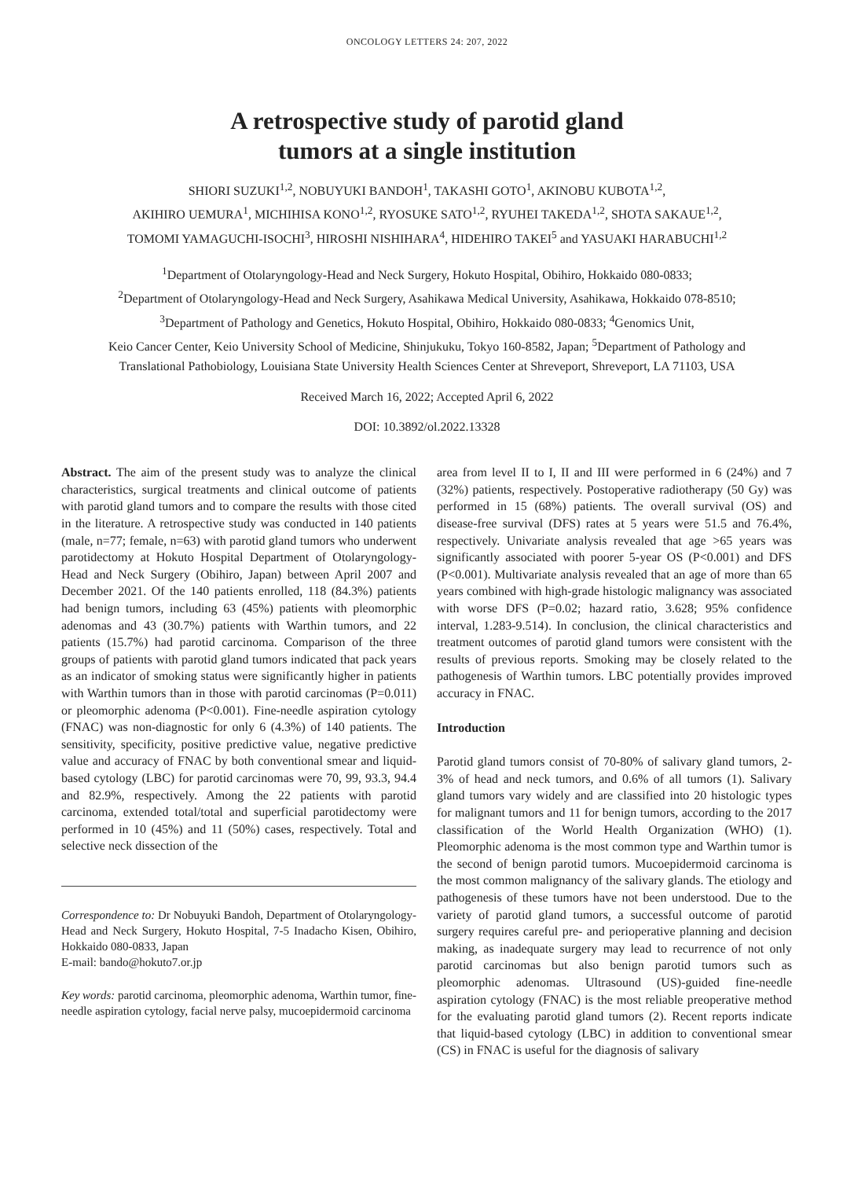ONCOLOGY LETTERS 24: 207, 2022
A retrospective study of parotid gland
tumors at a single institution
SHIORI SUZUKI<sup>1,2</sup>, NOBUYUKI BANDOH<sup>1</sup>, TAKASHI GOTO<sup>1</sup>, AKINOBU KUBOTA<sup>1,2</sup>,
AKIHIRO UEMURA<sup>1</sup>, MICHIHISA KONO<sup>1,2</sup>, RYOSUKE SATO<sup>1,2</sup>, RYUHEI TAKEDA<sup>1,2</sup>, SHOTA SAKAUE<sup>1,2</sup>,
TOMOMI YAMAGUCHI-ISOCHI<sup>3</sup>, HIROSHI NISHIHARA<sup>4</sup>, HIDEHIRO TAKEI<sup>5</sup> and YASUAKI HARABUCHI<sup>1,2</sup>
<sup>1</sup> Department of Otolaryngology-Head and Neck Surgery, Hokuto Hospital, Obihiro, Hokkaido 080-0833;
<sup>2</sup> Department of Otolaryngology-Head and Neck Surgery, Asahikawa Medical University, Asahikawa, Hokkaido 078-8510;
<sup>3</sup> Department of Pathology and Genetics, Hokuto Hospital, Obihiro, Hokkaido 080-0833; <sup>4</sup>Genomics Unit,
Keio Cancer Center, Keio University School of Medicine, Shinjukuku, Tokyo 160-8582, Japan; <sup>5</sup>Department of Pathology and
Translational Pathobiology, Louisiana State University Health Sciences Center at Shreveport, Shreveport, LA 71103, USA
Received March 16, 2022; Accepted April 6, 2022
DOI: 10.3892/ol.2022.13328
Abstract. The aim of the present study was to analyze the clinical characteristics, surgical treatments and clinical outcome of patients with parotid gland tumors and to compare the results with those cited in the literature. A retrospective study was conducted in 140 patients (male, n=77; female, n=63) with parotid gland tumors who underwent parotidectomy at Hokuto Hospital Department of Otolaryngology-Head and Neck Surgery (Obihiro, Japan) between April 2007 and December 2021. Of the 140 patients enrolled, 118 (84.3%) patients had benign tumors, including 63 (45%) patients with pleomorphic adenomas and 43 (30.7%) patients with Warthin tumors, and 22 patients (15.7%) had parotid carcinoma. Comparison of the three groups of patients with parotid gland tumors indicated that pack years as an indicator of smoking status were significantly higher in patients with Warthin tumors than in those with parotid carcinomas (P=0.011) or pleomorphic adenoma (P<0.001). Fine-needle aspiration cytology (FNAC) was non-diagnostic for only 6 (4.3%) of 140 patients. The sensitivity, specificity, positive predictive value, negative predictive value and accuracy of FNAC by both conventional smear and liquid-based cytology (LBC) for parotid carcinomas were 70, 99, 93.3, 94.4 and 82.9%, respectively. Among the 22 patients with parotid carcinoma, extended total/total and superficial parotidectomy were performed in 10 (45%) and 11 (50%) cases, respectively. Total and selective neck dissection of the
Correspondence to: Dr Nobuyuki Bandoh, Department of Otolaryngology-Head and Neck Surgery, Hokuto Hospital, 7-5 Inadacho Kisen, Obihiro, Hokkaido 080-0833, Japan
E-mail: bando@hokuto7.or.jp
Key words: parotid carcinoma, pleomorphic adenoma, Warthin tumor, fine-needle aspiration cytology, facial nerve palsy, mucoepidermoid carcinoma
area from level II to I, II and III were performed in 6 (24%) and 7 (32%) patients, respectively. Postoperative radiotherapy (50 Gy) was performed in 15 (68%) patients. The overall survival (OS) and disease-free survival (DFS) rates at 5 years were 51.5 and 76.4%, respectively. Univariate analysis revealed that age >65 years was significantly associated with poorer 5-year OS (P<0.001) and DFS (P<0.001). Multivariate analysis revealed that an age of more than 65 years combined with high-grade histologic malignancy was associated with worse DFS (P=0.02; hazard ratio, 3.628; 95% confidence interval, 1.283-9.514). In conclusion, the clinical characteristics and treatment outcomes of parotid gland tumors were consistent with the results of previous reports. Smoking may be closely related to the pathogenesis of Warthin tumors. LBC potentially provides improved accuracy in FNAC.
Introduction
Parotid gland tumors consist of 70-80% of salivary gland tumors, 2-3% of head and neck tumors, and 0.6% of all tumors (1). Salivary gland tumors vary widely and are classified into 20 histologic types for malignant tumors and 11 for benign tumors, according to the 2017 classification of the World Health Organization (WHO) (1). Pleomorphic adenoma is the most common type and Warthin tumor is the second of benign parotid tumors. Mucoepidermoid carcinoma is the most common malignancy of the salivary glands. The etiology and pathogenesis of these tumors have not been understood. Due to the variety of parotid gland tumors, a successful outcome of parotid surgery requires careful pre- and perioperative planning and decision making, as inadequate surgery may lead to recurrence of not only parotid carcinomas but also benign parotid tumors such as pleomorphic adenomas. Ultrasound (US)-guided fine-needle aspiration cytology (FNAC) is the most reliable preoperative method for the evaluating parotid gland tumors (2). Recent reports indicate that liquid-based cytology (LBC) in addition to conventional smear (CS) in FNAC is useful for the diagnosis of salivary